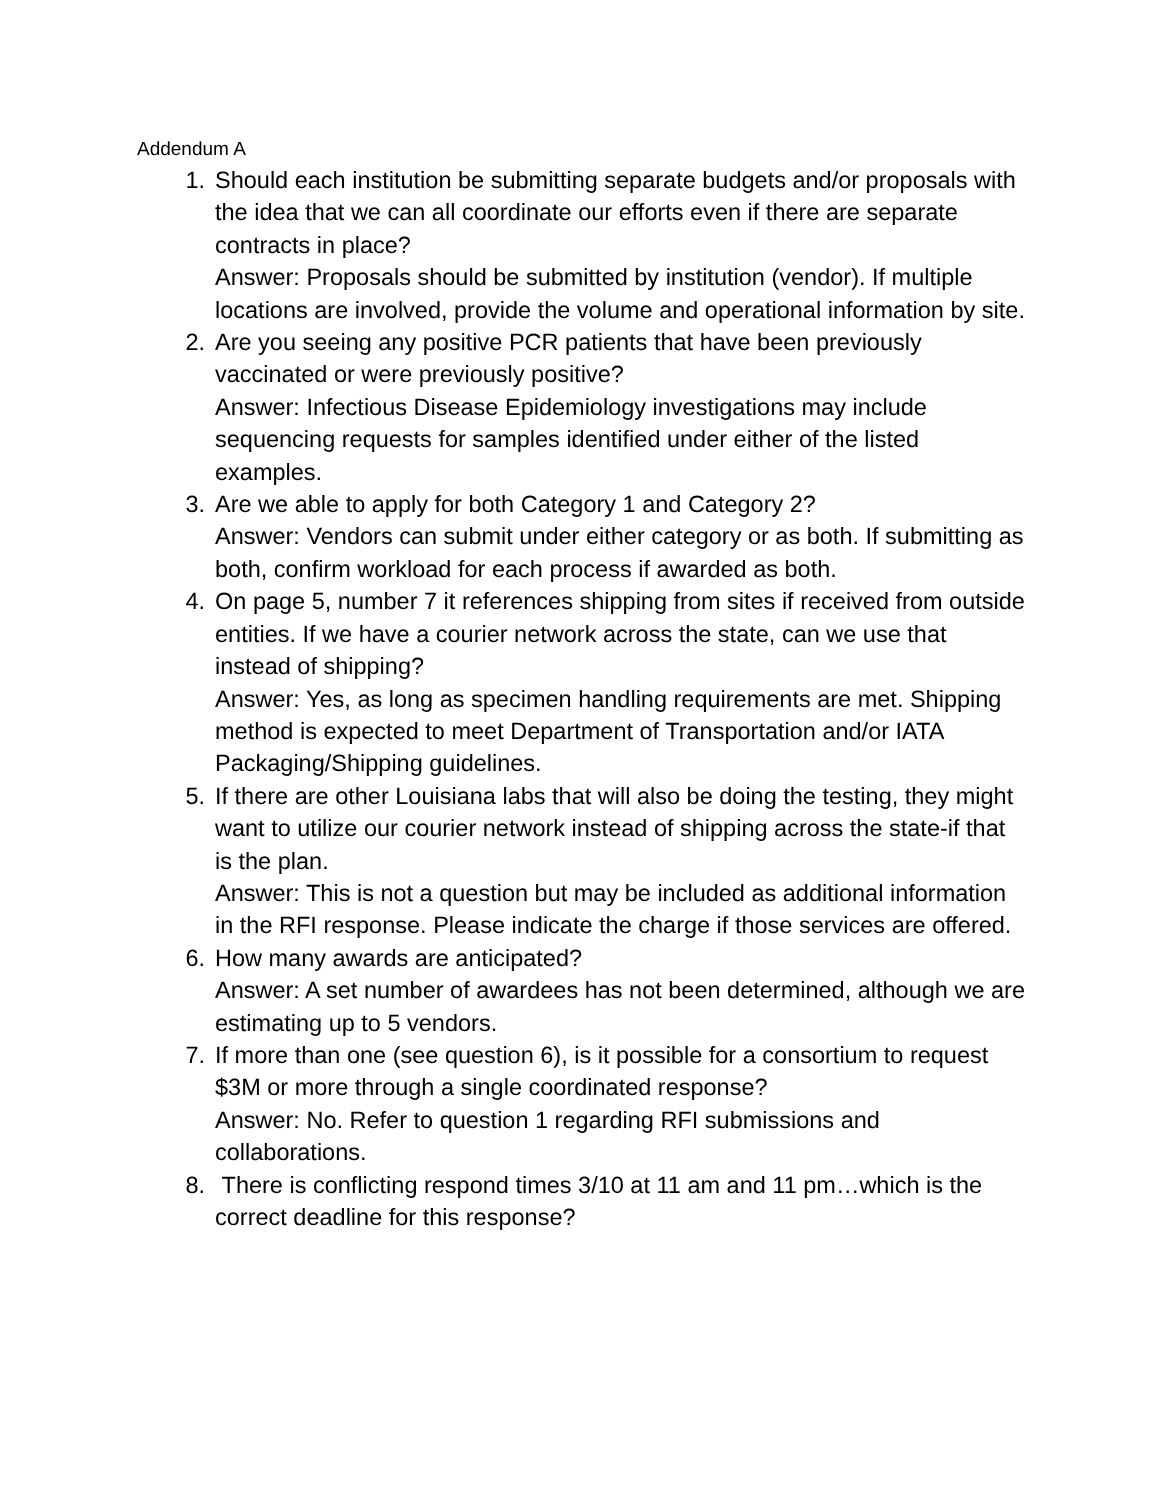Addendum A
1. Should each institution be submitting separate budgets and/or proposals with the idea that we can all coordinate our efforts even if there are separate contracts in place?
Answer: Proposals should be submitted by institution (vendor). If multiple locations are involved, provide the volume and operational information by site.
2. Are you seeing any positive PCR patients that have been previously vaccinated or were previously positive?
Answer: Infectious Disease Epidemiology investigations may include sequencing requests for samples identified under either of the listed examples.
3. Are we able to apply for both Category 1 and Category 2?
Answer: Vendors can submit under either category or as both. If submitting as both, confirm workload for each process if awarded as both.
4. On page 5, number 7 it references shipping from sites if received from outside entities. If we have a courier network across the state, can we use that instead of shipping?
Answer: Yes, as long as specimen handling requirements are met. Shipping method is expected to meet Department of Transportation and/or IATA Packaging/Shipping guidelines.
5. If there are other Louisiana labs that will also be doing the testing, they might want to utilize our courier network instead of shipping across the state-if that is the plan.
Answer: This is not a question but may be included as additional information in the RFI response. Please indicate the charge if those services are offered.
6. How many awards are anticipated?
Answer: A set number of awardees has not been determined, although we are estimating up to 5 vendors.
7. If more than one (see question 6), is it possible for a consortium to request $3M or more through a single coordinated response?
Answer: No. Refer to question 1 regarding RFI submissions and collaborations.
8. There is conflicting respond times 3/10 at 11 am and 11 pm…which is the correct deadline for this response?